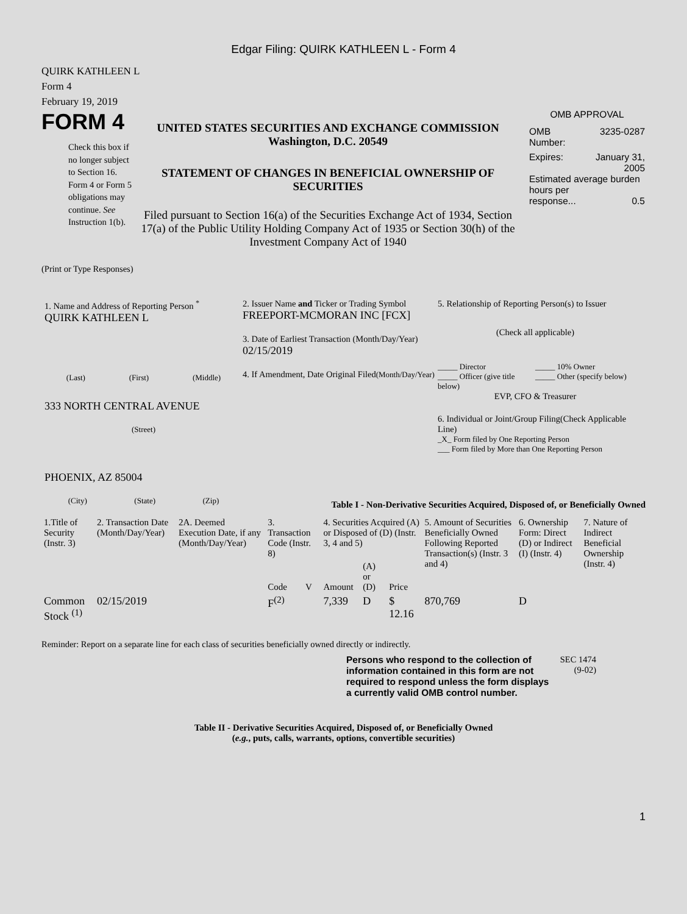Edgar Filing: QUIRK KATHLEEN L - Form 4
QUIRK KATHLEEN L
Form 4
February 19, 2019
FORM 4
Check this box if no longer subject to Section 16. Form 4 or Form 5 obligations may continue. See Instruction 1(b).
UNITED STATES SECURITIES AND EXCHANGE COMMISSION
Washington, D.C. 20549
STATEMENT OF CHANGES IN BENEFICIAL OWNERSHIP OF SECURITIES
Filed pursuant to Section 16(a) of the Securities Exchange Act of 1934, Section 17(a) of the Public Utility Holding Company Act of 1935 or Section 30(h) of the Investment Company Act of 1940
OMB APPROVAL
OMB
Number: 3235-0287
Expires: January 31,
2005
Estimated average burden hours per
response... 0.5
(Print or Type Responses)
1. Name and Address of Reporting Person <sup>*</sup>
QUIRK KATHLEEN L
(Last) (First) (Middle)
333 NORTH CENTRAL AVENUE
(Street)
PHOENIX, AZ 85004
(City) (State) (Zip)
2. Issuer Name and Ticker or Trading Symbol
FREEPORT-MCMORAN INC [FCX]
3. Date of Earliest Transaction (Month/Day/Year)
02/15/2019
4. If Amendment, Date Original Filed(Month/Day/Year)
5. Relationship of Reporting Person(s) to Issuer
(Check all applicable)
_____ Director
_____ Officer (give title below)
_____ 10% Owner
_____ Other (specify below)
EVP, CFO & Treasurer
6. Individual or Joint/Group Filing(Check Applicable Line)
_X_ Form filed by One Reporting Person
___ Form filed by More than One Reporting Person
Table I - Non-Derivative Securities Acquired, Disposed of, or Beneficially Owned
| 1.Title of Security (Instr. 3) | 2. Transaction Date (Month/Day/Year) | 2A. Deemed Execution Date, if any (Month/Day/Year) | 3. Transaction Code (Instr. 8) | | 4. Securities Acquired (A) or Disposed of (D) (Instr. 3, 4 and 5) | | | 5. Amount of Securities Beneficially Owned Following Reported Transaction(s) (Instr. 3 and 4) | 6. Ownership Form: Direct (D) or Indirect (I) (Instr. 4) | 7. Nature of Indirect Beneficial Ownership (Instr. 4) |
| --- | --- | --- | --- | --- | --- | --- | --- | --- | --- | --- |
| | | | Code | V | Amount | (A) or (D) | Price | | | |
| Common Stock <sup>(1)</sup> | 02/15/2019 | | F<sup>(2)</sup> | | 7,339 | D | $ 12.16 | 870,769 | D | |
Reminder: Report on a separate line for each class of securities beneficially owned directly or indirectly.
Persons who respond to the collection of information contained in this form are not required to respond unless the form displays a currently valid OMB control number.
SEC 1474
(9-02)
Table II - Derivative Securities Acquired, Disposed of, or Beneficially Owned
(e.g., puts, calls, warrants, options, convertible securities)
1